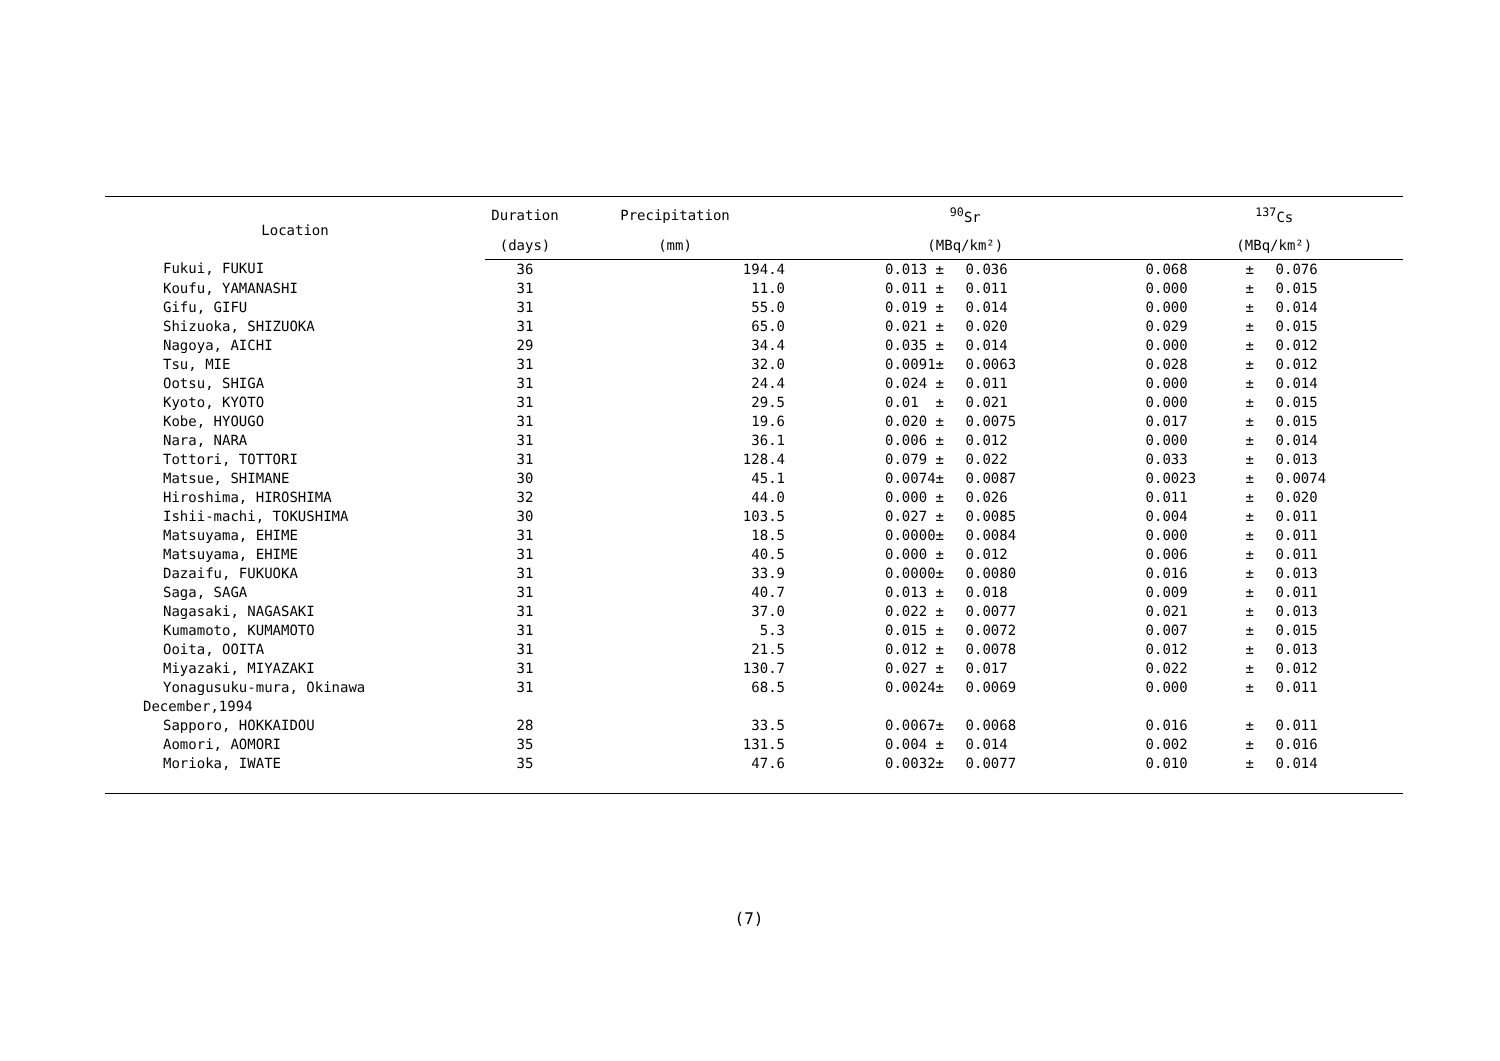| Location | Duration | Precipitation | <sup>90</sup>Sr | | | <sup>137</sup>Cs | | |
| --- | --- | --- | --- | --- | --- | --- | --- | --- |
| | (days) | (mm) | (MBq/km²) | | | (MBq/km²) | | |
| Fukui, FUKUI | 36 | 194.4 | 0.013 | ± | 0.036 | 0.068 | ± | 0.076 |
| Koufu, YAMANASHI | 31 | 11.0 | 0.011 | ± | 0.011 | 0.000 | ± | 0.015 |
| Gifu, GIFU | 31 | 55.0 | 0.019 | ± | 0.014 | 0.000 | ± | 0.014 |
| Shizuoka, SHIZUOKA | 31 | 65.0 | 0.021 | ± | 0.020 | 0.029 | ± | 0.015 |
| Nagoya, AICHI | 29 | 34.4 | 0.035 | ± | 0.014 | 0.000 | ± | 0.012 |
| Tsu, MIE | 31 | 32.0 | 0.0091 | ± | 0.0063 | 0.028 | ± | 0.012 |
| Ootsu, SHIGA | 31 | 24.4 | 0.024 | ± | 0.011 | 0.000 | ± | 0.014 |
| Kyoto, KYOTO | 31 | 29.5 | 0.01 | ± | 0.021 | 0.000 | ± | 0.015 |
| Kobe, HYOUGO | 31 | 19.6 | 0.020 | ± | 0.0075 | 0.017 | ± | 0.015 |
| Nara, NARA | 31 | 36.1 | 0.006 | ± | 0.012 | 0.000 | ± | 0.014 |
| Tottori, TOTTORI | 31 | 128.4 | 0.079 | ± | 0.022 | 0.033 | ± | 0.013 |
| Matsue, SHIMANE | 30 | 45.1 | 0.0074 | ± | 0.0087 | 0.0023 | ± | 0.0074 |
| Hiroshima, HIROSHIMA | 32 | 44.0 | 0.000 | ± | 0.026 | 0.011 | ± | 0.020 |
| Ishii-machi, TOKUSHIMA | 30 | 103.5 | 0.027 | ± | 0.0085 | 0.004 | ± | 0.011 |
| Matsuyama, EHIME | 31 | 18.5 | 0.0000 | ± | 0.0084 | 0.000 | ± | 0.011 |
| Matsuyama, EHIME | 31 | 40.5 | 0.000 | ± | 0.012 | 0.006 | ± | 0.011 |
| Dazaifu, FUKUOKA | 31 | 33.9 | 0.0000 | ± | 0.0080 | 0.016 | ± | 0.013 |
| Saga, SAGA | 31 | 40.7 | 0.013 | ± | 0.018 | 0.009 | ± | 0.011 |
| Nagasaki, NAGASAKI | 31 | 37.0 | 0.022 | ± | 0.0077 | 0.021 | ± | 0.013 |
| Kumamoto, KUMAMOTO | 31 | 5.3 | 0.015 | ± | 0.0072 | 0.007 | ± | 0.015 |
| Ooita, OOITA | 31 | 21.5 | 0.012 | ± | 0.0078 | 0.012 | ± | 0.013 |
| Miyazaki, MIYAZAKI | 31 | 130.7 | 0.027 | ± | 0.017 | 0.022 | ± | 0.012 |
| Yonagusuku-mura, Okinawa | 31 | 68.5 | 0.0024 | ± | 0.0069 | 0.000 | ± | 0.011 |
| December,1994 | | | | | | | | |
| Sapporo, HOKKAIDOU | 28 | 33.5 | 0.0067 | ± | 0.0068 | 0.016 | ± | 0.011 |
| Aomori, AOMORI | 35 | 131.5 | 0.004 | ± | 0.014 | 0.002 | ± | 0.016 |
| Morioka, IWATE | 35 | 47.6 | 0.0032 | ± | 0.0077 | 0.010 | ± | 0.014 |
(7)